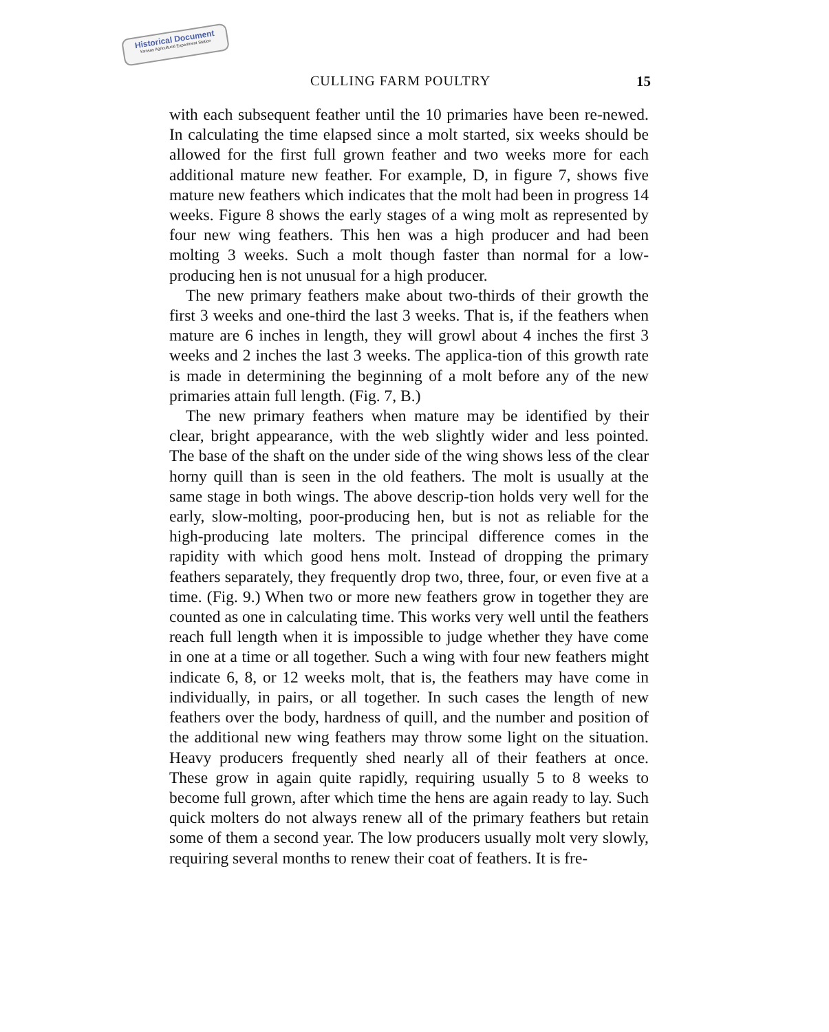Historical Document
Kansas Agricultural Experiment Station
CULLING FARM POULTRY 15
with each subsequent feather until the 10 primaries have been re-newed. In calculating the time elapsed since a molt started, six weeks should be allowed for the first full grown feather and two weeks more for each additional mature new feather. For example, D, in figure 7, shows five mature new feathers which indicates that the molt had been in progress 14 weeks. Figure 8 shows the early stages of a wing molt as represented by four new wing feathers. This hen was a high producer and had been molting 3 weeks. Such a molt though faster than normal for a low-producing hen is not unusual for a high producer.
The new primary feathers make about two-thirds of their growth the first 3 weeks and one-third the last 3 weeks. That is, if the feathers when mature are 6 inches in length, they will growl about 4 inches the first 3 weeks and 2 inches the last 3 weeks. The applica-tion of this growth rate is made in determining the beginning of a molt before any of the new primaries attain full length. (Fig. 7, B.)
The new primary feathers when mature may be identified by their clear, bright appearance, with the web slightly wider and less pointed. The base of the shaft on the under side of the wing shows less of the clear horny quill than is seen in the old feathers. The molt is usually at the same stage in both wings. The above descrip-tion holds very well for the early, slow-molting, poor-producing hen, but is not as reliable for the high-producing late molters. The principal difference comes in the rapidity with which good hens molt. Instead of dropping the primary feathers separately, they frequently drop two, three, four, or even five at a time. (Fig. 9.) When two or more new feathers grow in together they are counted as one in calculating time. This works very well until the feathers reach full length when it is impossible to judge whether they have come in one at a time or all together. Such a wing with four new feathers might indicate 6, 8, or 12 weeks molt, that is, the feathers may have come in individually, in pairs, or all together. In such cases the length of new feathers over the body, hardness of quill, and the number and position of the additional new wing feathers may throw some light on the situation. Heavy producers frequently shed nearly all of their feathers at once. These grow in again quite rapidly, requiring usually 5 to 8 weeks to become full grown, after which time the hens are again ready to lay. Such quick molters do not always renew all of the primary feathers but retain some of them a second year. The low producers usually molt very slowly, requiring several months to renew their coat of feathers. It is fre-